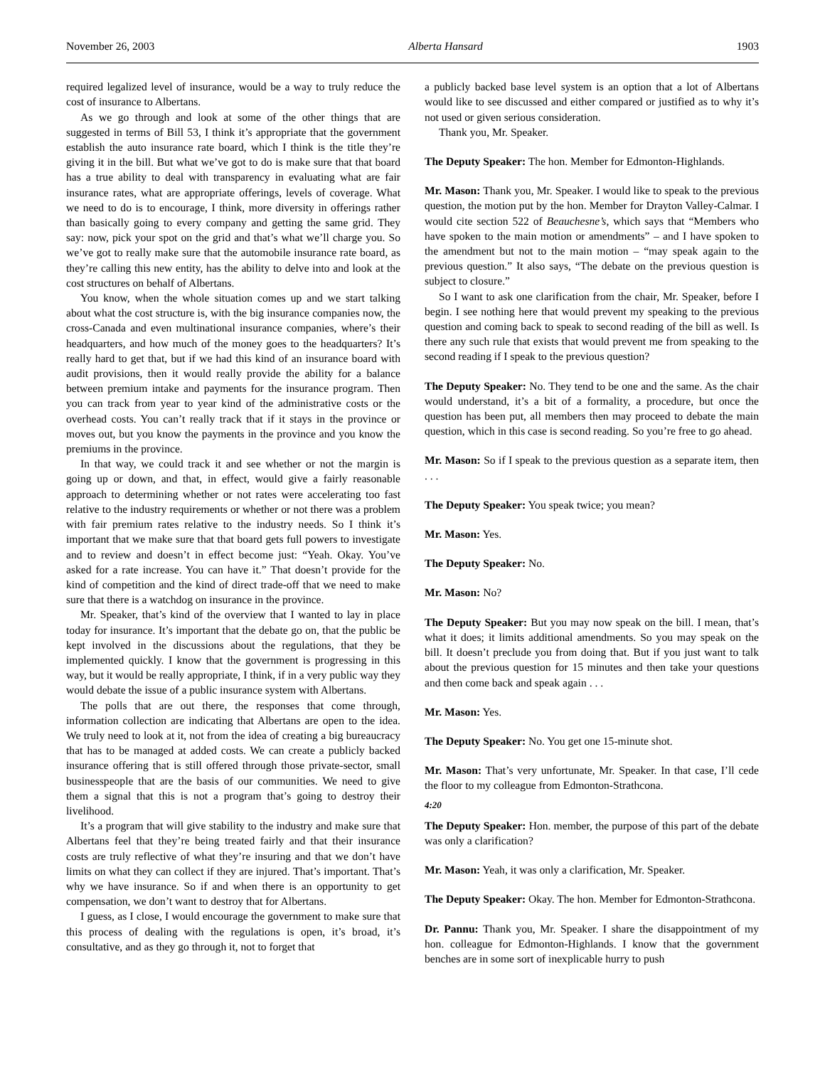November 26, 2003 Alberta Hansard 1903
required legalized level of insurance, would be a way to truly reduce the cost of insurance to Albertans.
As we go through and look at some of the other things that are suggested in terms of Bill 53, I think it’s appropriate that the government establish the auto insurance rate board, which I think is the title they’re giving it in the bill. But what we’ve got to do is make sure that that board has a true ability to deal with transparency in evaluating what are fair insurance rates, what are appropriate offerings, levels of coverage. What we need to do is to encourage, I think, more diversity in offerings rather than basically going to every company and getting the same grid. They say: now, pick your spot on the grid and that’s what we’ll charge you. So we’ve got to really make sure that the automobile insurance rate board, as they’re calling this new entity, has the ability to delve into and look at the cost structures on behalf of Albertans.
You know, when the whole situation comes up and we start talking about what the cost structure is, with the big insurance companies now, the cross-Canada and even multinational insurance companies, where’s their headquarters, and how much of the money goes to the headquarters? It’s really hard to get that, but if we had this kind of an insurance board with audit provisions, then it would really provide the ability for a balance between premium intake and payments for the insurance program. Then you can track from year to year kind of the administrative costs or the overhead costs. You can’t really track that if it stays in the province or moves out, but you know the payments in the province and you know the premiums in the province.
In that way, we could track it and see whether or not the margin is going up or down, and that, in effect, would give a fairly reasonable approach to determining whether or not rates were accelerating too fast relative to the industry requirements or whether or not there was a problem with fair premium rates relative to the industry needs. So I think it’s important that we make sure that that board gets full powers to investigate and to review and doesn’t in effect become just: “Yeah. Okay. You’ve asked for a rate increase. You can have it.” That doesn’t provide for the kind of competition and the kind of direct trade-off that we need to make sure that there is a watchdog on insurance in the province.
Mr. Speaker, that’s kind of the overview that I wanted to lay in place today for insurance. It’s important that the debate go on, that the public be kept involved in the discussions about the regulations, that they be implemented quickly. I know that the government is progressing in this way, but it would be really appropriate, I think, if in a very public way they would debate the issue of a public insurance system with Albertans.
The polls that are out there, the responses that come through, information collection are indicating that Albertans are open to the idea. We truly need to look at it, not from the idea of creating a big bureaucracy that has to be managed at added costs. We can create a publicly backed insurance offering that is still offered through those private-sector, small businesspeople that are the basis of our communities. We need to give them a signal that this is not a program that’s going to destroy their livelihood.
It’s a program that will give stability to the industry and make sure that Albertans feel that they’re being treated fairly and that their insurance costs are truly reflective of what they’re insuring and that we don’t have limits on what they can collect if they are injured. That’s important. That’s why we have insurance. So if and when there is an opportunity to get compensation, we don’t want to destroy that for Albertans.
I guess, as I close, I would encourage the government to make sure that this process of dealing with the regulations is open, it’s broad, it’s consultative, and as they go through it, not to forget that
a publicly backed base level system is an option that a lot of Albertans would like to see discussed and either compared or justified as to why it’s not used or given serious consideration.
Thank you, Mr. Speaker.
The Deputy Speaker: The hon. Member for Edmonton-Highlands.
Mr. Mason: Thank you, Mr. Speaker. I would like to speak to the previous question, the motion put by the hon. Member for Drayton Valley-Calmar. I would cite section 522 of Beauchesne’s, which says that “Members who have spoken to the main motion or amendments” – and I have spoken to the amendment but not to the main motion – “may speak again to the previous question.” It also says, “The debate on the previous question is subject to closure.”
So I want to ask one clarification from the chair, Mr. Speaker, before I begin. I see nothing here that would prevent my speaking to the previous question and coming back to speak to second reading of the bill as well. Is there any such rule that exists that would prevent me from speaking to the second reading if I speak to the previous question?
The Deputy Speaker: No. They tend to be one and the same. As the chair would understand, it’s a bit of a formality, a procedure, but once the question has been put, all members then may proceed to debate the main question, which in this case is second reading. So you’re free to go ahead.
Mr. Mason: So if I speak to the previous question as a separate item, then . . .
The Deputy Speaker: You speak twice; you mean?
Mr. Mason: Yes.
The Deputy Speaker: No.
Mr. Mason: No?
The Deputy Speaker: But you may now speak on the bill. I mean, that’s what it does; it limits additional amendments. So you may speak on the bill. It doesn’t preclude you from doing that. But if you just want to talk about the previous question for 15 minutes and then take your questions and then come back and speak again . . .
Mr. Mason: Yes.
The Deputy Speaker: No. You get one 15-minute shot.
Mr. Mason: That’s very unfortunate, Mr. Speaker. In that case, I’ll cede the floor to my colleague from Edmonton-Strathcona.
4:20
The Deputy Speaker: Hon. member, the purpose of this part of the debate was only a clarification?
Mr. Mason: Yeah, it was only a clarification, Mr. Speaker.
The Deputy Speaker: Okay. The hon. Member for Edmonton-Strathcona.
Dr. Pannu: Thank you, Mr. Speaker. I share the disappointment of my hon. colleague for Edmonton-Highlands. I know that the government benches are in some sort of inexplicable hurry to push